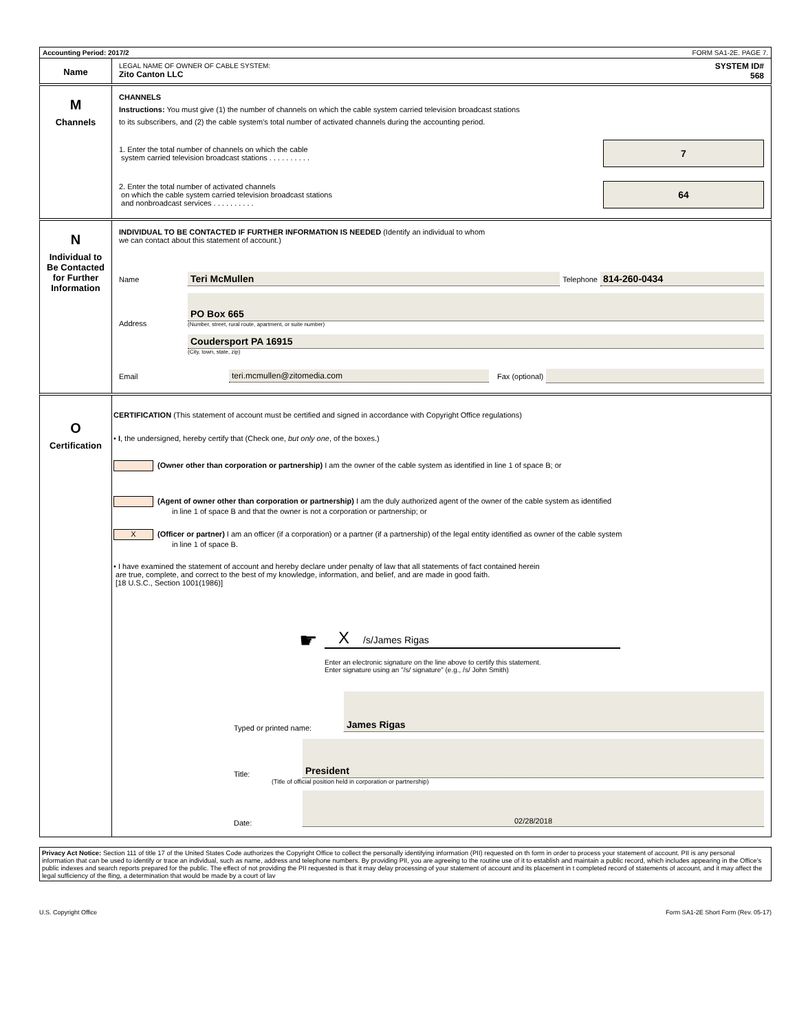Accounting Period: 2017/2 FORM SA1-2E. PAGE 7.
Name
LEGAL NAME OF OWNER OF CABLE SYSTEM:
Zito Canton LLC
SYSTEM ID#
568
M
Channels
CHANNELS
Instructions: You must give (1) the number of channels on which the cable system carried television broadcast stations
to its subscribers, and (2) the cable system’s total number of activated channels during the accounting period.
1. Enter the total number of channels on which the cable
system carried television broadcast stations . . . . . . . . . .
7
2. Enter the total number of activated channels
on which the cable system carried television broadcast stations
and nonbroadcast services . . . . . . . . . .
64
N
Individual to
Be Contacted
for Further
Information
INDIVIDUAL TO BE CONTACTED IF FURTHER INFORMATION IS NEEDED (Identify an individual to whom
we can contact about this statement of account.)
Name
Teri McMullen
Telephone
814-260-0434
Address
PO Box 665
(Number, street, rural route, apartment, or suite number)
Coudersport PA 16915
(City, town, state, zip)
Email teri.mcmullen@zitomedia.com Fax (optional)
O
Certification
CERTIFICATION (This statement of account must be certified and signed in accordance with Copyright Office regulations)
• I, the undersigned, hereby certify that (Check one, but only one, of the boxes.)
(Owner other than corporation or partnership) I am the owner of the cable system as identified in line 1 of space B; or
(Agent of owner other than corporation or partnership) I am the duly authorized agent of the owner of the cable system as identified
in line 1 of space B and that the owner is not a corporation or partnership; or
X (Officer or partner) I am an officer (if a corporation) or a partner (if a partnership) of the legal entity identified as owner of the cable system
in line 1 of space B.
• I have examined the statement of account and hereby declare under penalty of law that all statements of fact contained herein
are true, complete, and correct to the best of my knowledge, information, and belief, and are made in good faith.
[18 U.S.C., Section 1001(1986)]
☛
X /s/James Rigas
Enter an electronic signature on the line above to certify this statement.
Enter signature using an "/s/ signature" (e.g., /s/ John Smith)
Typed or printed name:
James Rigas
Title:
President
(Title of official position held in corporation or partnership)
Date:
02/28/2018
Privacy Act Notice: Section 111 of title 17 of the United States Code authorizes the Copyright Office to collect the personally identifying information (PII) requested on th form in order to process your statement of account. PII is any personal information that can be used to identify or trace an individual, such as name, address and telephone numbers. By providing PII, you are agreeing to the routine use of it to establish and maintain a public record, which includes appearing in the Office's public indexes and search reports prepared for the public. The effect of not providing the PII requested is that it may delay processing of your statement of account and its placement in t completed record of statements of account, and it may affect the legal sufficiency of the fling, a determination that would be made by a court of lav
U.S. Copyright Office Form SA1-2E Short Form (Rev. 05-17)